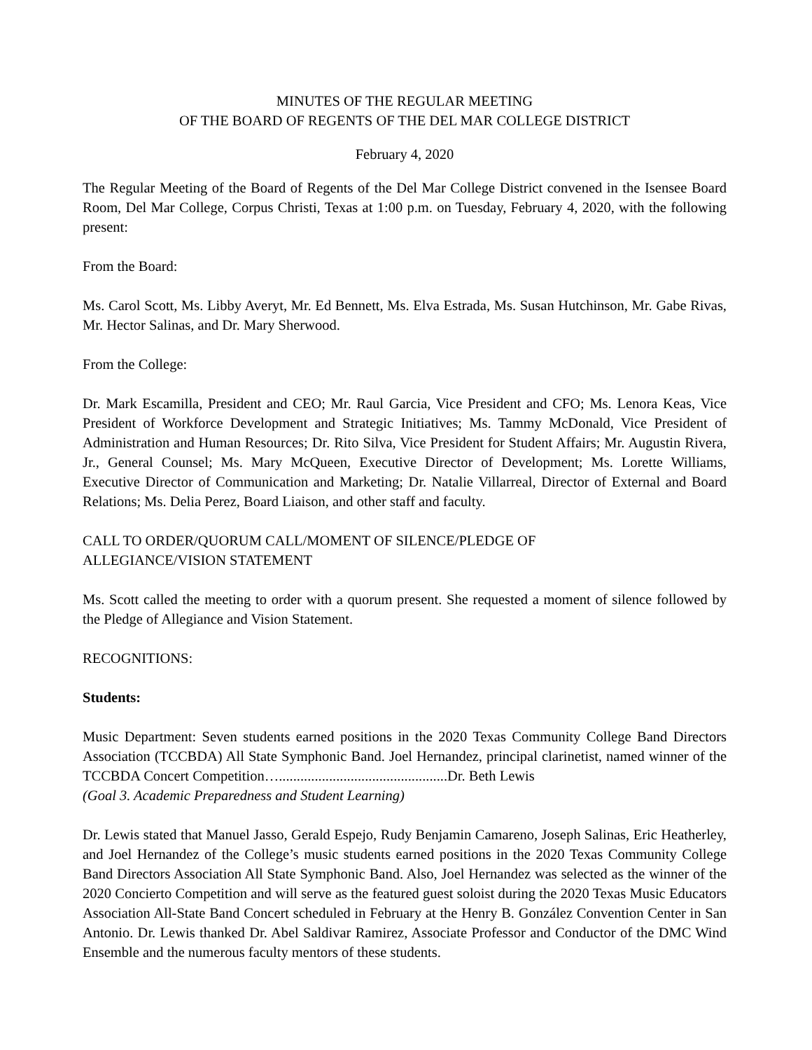MINUTES OF THE REGULAR MEETING
OF THE BOARD OF REGENTS OF THE DEL MAR COLLEGE DISTRICT
February 4, 2020
The Regular Meeting of the Board of Regents of the Del Mar College District convened in the Isensee Board Room, Del Mar College, Corpus Christi, Texas at 1:00 p.m. on Tuesday, February 4, 2020, with the following present:
From the Board:
Ms. Carol Scott, Ms. Libby Averyt, Mr. Ed Bennett, Ms. Elva Estrada, Ms. Susan Hutchinson, Mr. Gabe Rivas, Mr. Hector Salinas, and Dr. Mary Sherwood.
From the College:
Dr. Mark Escamilla, President and CEO; Mr. Raul Garcia, Vice President and CFO; Ms. Lenora Keas, Vice President of Workforce Development and Strategic Initiatives; Ms. Tammy McDonald, Vice President of Administration and Human Resources; Dr. Rito Silva, Vice President for Student Affairs; Mr. Augustin Rivera, Jr., General Counsel; Ms. Mary McQueen, Executive Director of Development; Ms. Lorette Williams, Executive Director of Communication and Marketing; Dr. Natalie Villarreal, Director of External and Board Relations; Ms. Delia Perez, Board Liaison, and other staff and faculty.
CALL TO ORDER/QUORUM CALL/MOMENT OF SILENCE/PLEDGE OF
ALLEGIANCE/VISION STATEMENT
Ms. Scott called the meeting to order with a quorum present. She requested a moment of silence followed by the Pledge of Allegiance and Vision Statement.
RECOGNITIONS:
Students:
Music Department: Seven students earned positions in the 2020 Texas Community College Band Directors Association (TCCBDA) All State Symphonic Band. Joel Hernandez, principal clarinetist, named winner of the TCCBDA Concert Competition…...............................................Dr. Beth Lewis
(Goal 3. Academic Preparedness and Student Learning)
Dr. Lewis stated that Manuel Jasso, Gerald Espejo, Rudy Benjamin Camareno, Joseph Salinas, Eric Heatherley, and Joel Hernandez of the College’s music students earned positions in the 2020 Texas Community College Band Directors Association All State Symphonic Band. Also, Joel Hernandez was selected as the winner of the 2020 Concierto Competition and will serve as the featured guest soloist during the 2020 Texas Music Educators Association All-State Band Concert scheduled in February at the Henry B. González Convention Center in San Antonio. Dr. Lewis thanked Dr. Abel Saldivar Ramirez, Associate Professor and Conductor of the DMC Wind Ensemble and the numerous faculty mentors of these students.